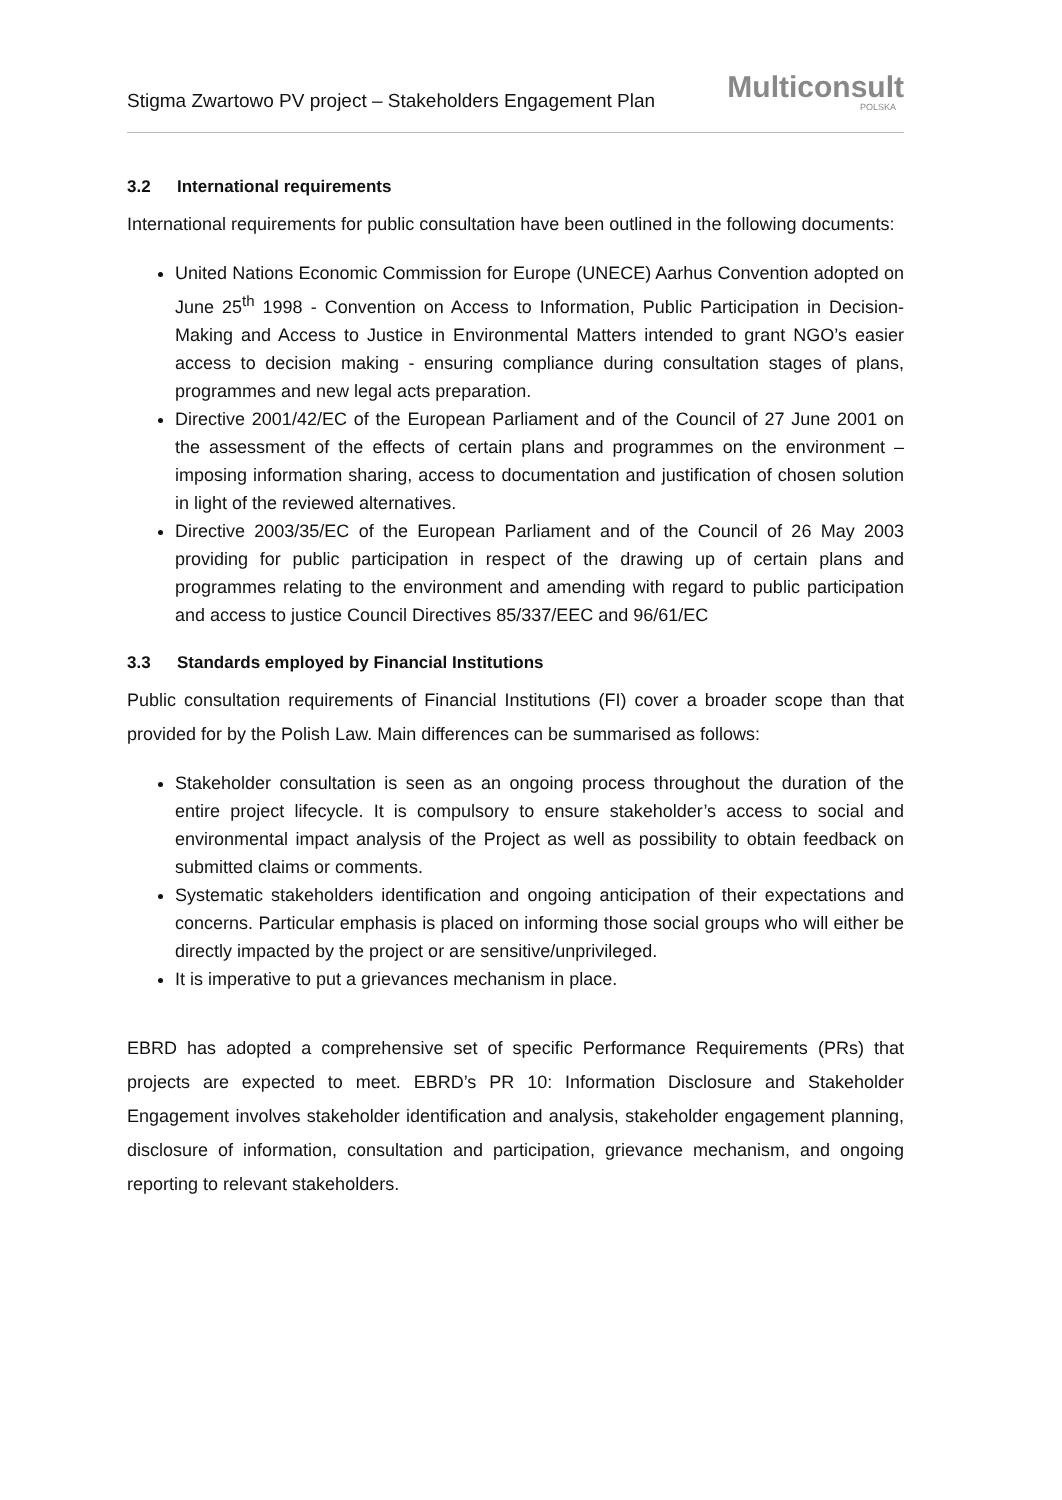Stigma Zwartowo PV project – Stakeholders Engagement Plan
Multiconsult
POLSKA
3.2 International requirements
International requirements for public consultation have been outlined in the following documents:
United Nations Economic Commission for Europe (UNECE) Aarhus Convention adopted on June 25<sup>th</sup> 1998 - Convention on Access to Information, Public Participation in Decision-Making and Access to Justice in Environmental Matters intended to grant NGO’s easier access to decision making - ensuring compliance during consultation stages of plans, programmes and new legal acts preparation.
Directive 2001/42/EC of the European Parliament and of the Council of 27 June 2001 on the assessment of the effects of certain plans and programmes on the environment – imposing information sharing, access to documentation and justification of chosen solution in light of the reviewed alternatives.
Directive 2003/35/EC of the European Parliament and of the Council of 26 May 2003 providing for public participation in respect of the drawing up of certain plans and programmes relating to the environment and amending with regard to public participation and access to justice Council Directives 85/337/EEC and 96/61/EC
3.3 Standards employed by Financial Institutions
Public consultation requirements of Financial Institutions (FI) cover a broader scope than that provided for by the Polish Law. Main differences can be summarised as follows:
Stakeholder consultation is seen as an ongoing process throughout the duration of the entire project lifecycle. It is compulsory to ensure stakeholder’s access to social and environmental impact analysis of the Project as well as possibility to obtain feedback on submitted claims or comments.
Systematic stakeholders identification and ongoing anticipation of their expectations and concerns. Particular emphasis is placed on informing those social groups who will either be directly impacted by the project or are sensitive/unprivileged.
It is imperative to put a grievances mechanism in place.
EBRD has adopted a comprehensive set of specific Performance Requirements (PRs) that projects are expected to meet. EBRD’s PR 10: Information Disclosure and Stakeholder Engagement involves stakeholder identification and analysis, stakeholder engagement planning, disclosure of information, consultation and participation, grievance mechanism, and ongoing reporting to relevant stakeholders.